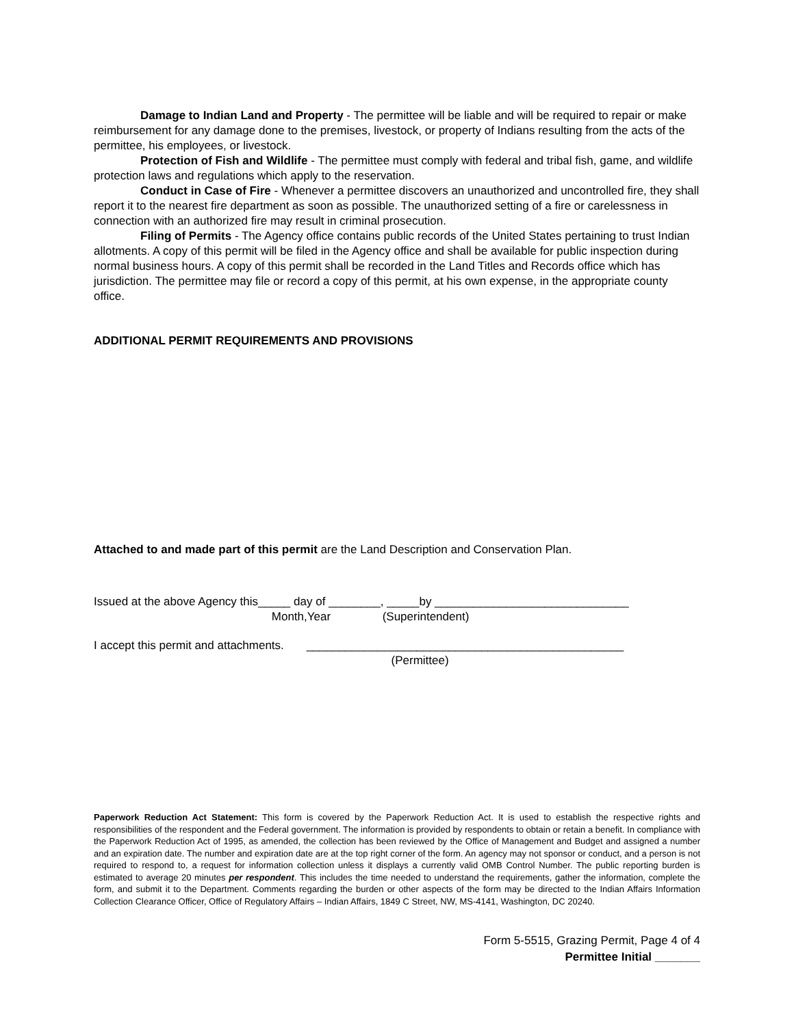Damage to Indian Land and Property - The permittee will be liable and will be required to repair or make reimbursement for any damage done to the premises, livestock, or property of Indians resulting from the acts of the permittee, his employees, or livestock.
Protection of Fish and Wildlife - The permittee must comply with federal and tribal fish, game, and wildlife protection laws and regulations which apply to the reservation.
Conduct in Case of Fire - Whenever a permittee discovers an unauthorized and uncontrolled fire, they shall report it to the nearest fire department as soon as possible. The unauthorized setting of a fire or carelessness in connection with an authorized fire may result in criminal prosecution.
Filing of Permits - The Agency office contains public records of the United States pertaining to trust Indian allotments. A copy of this permit will be filed in the Agency office and shall be available for public inspection during normal business hours. A copy of this permit shall be recorded in the Land Titles and Records office which has jurisdiction. The permittee may file or record a copy of this permit, at his own expense, in the appropriate county office.
ADDITIONAL PERMIT REQUIREMENTS AND PROVISIONS
Attached to and made part of this permit are the Land Description and Conservation Plan.
Issued at the above Agency this_____ day of ________, _____by ______________________________
Month,Year (Superintendent)
I accept this permit and attachments. _________________________________________________
(Permittee)
Paperwork Reduction Act Statement: This form is covered by the Paperwork Reduction Act. It is used to establish the respective rights and responsibilities of the respondent and the Federal government. The information is provided by respondents to obtain or retain a benefit. In compliance with the Paperwork Reduction Act of 1995, as amended, the collection has been reviewed by the Office of Management and Budget and assigned a number and an expiration date. The number and expiration date are at the top right corner of the form. An agency may not sponsor or conduct, and a person is not required to respond to, a request for information collection unless it displays a currently valid OMB Control Number. The public reporting burden is estimated to average 20 minutes per respondent. This includes the time needed to understand the requirements, gather the information, complete the form, and submit it to the Department. Comments regarding the burden or other aspects of the form may be directed to the Indian Affairs Information Collection Clearance Officer, Office of Regulatory Affairs – Indian Affairs, 1849 C Street, NW, MS-4141, Washington, DC 20240.
Form 5-5515, Grazing Permit, Page 4 of 4
Permittee Initial _______